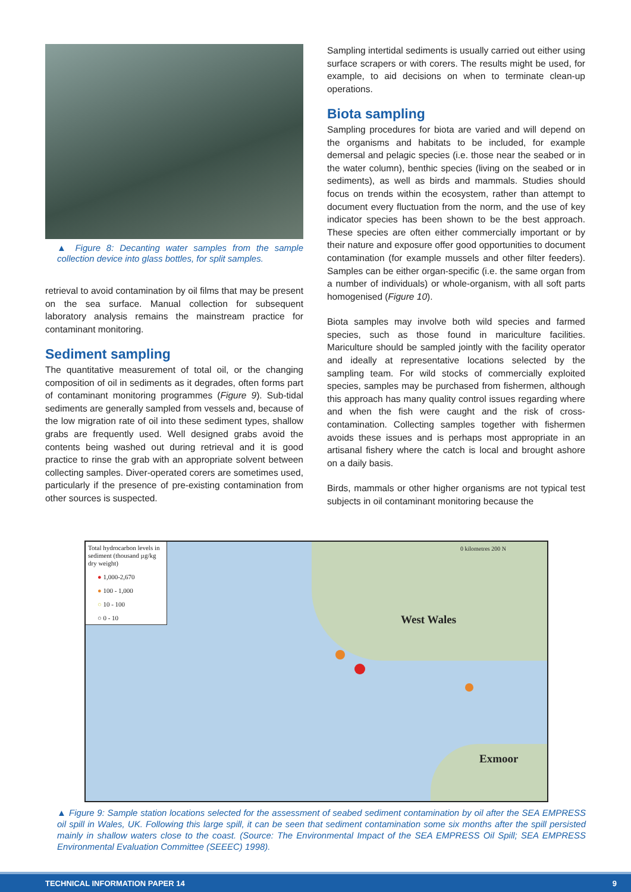▲ Figure 8: Decanting water samples from the sample collection device into glass bottles, for split samples.
retrieval to avoid contamination by oil films that may be present on the sea surface. Manual collection for subsequent laboratory analysis remains the mainstream practice for contaminant monitoring.
Sediment sampling
The quantitative measurement of total oil, or the changing composition of oil in sediments as it degrades, often forms part of contaminant monitoring programmes (Figure 9). Sub-tidal sediments are generally sampled from vessels and, because of the low migration rate of oil into these sediment types, shallow grabs are frequently used. Well designed grabs avoid the contents being washed out during retrieval and it is good practice to rinse the grab with an appropriate solvent between collecting samples. Diver-operated corers are sometimes used, particularly if the presence of pre-existing contamination from other sources is suspected.
Sampling intertidal sediments is usually carried out either using surface scrapers or with corers. The results might be used, for example, to aid decisions on when to terminate clean-up operations.
Biota sampling
Sampling procedures for biota are varied and will depend on the organisms and habitats to be included, for example demersal and pelagic species (i.e. those near the seabed or in the water column), benthic species (living on the seabed or in sediments), as well as birds and mammals. Studies should focus on trends within the ecosystem, rather than attempt to document every fluctuation from the norm, and the use of key indicator species has been shown to be the best approach. These species are often either commercially important or by their nature and exposure offer good opportunities to document contamination (for example mussels and other filter feeders). Samples can be either organ-specific (i.e. the same organ from a number of individuals) or whole-organism, with all soft parts homogenised (Figure 10).
Biota samples may involve both wild species and farmed species, such as those found in mariculture facilities. Mariculture should be sampled jointly with the facility operator and ideally at representative locations selected by the sampling team. For wild stocks of commercially exploited species, samples may be purchased from fishermen, although this approach has many quality control issues regarding where and when the fish were caught and the risk of cross-contamination. Collecting samples together with fishermen avoids these issues and is perhaps most appropriate in an artisanal fishery where the catch is local and brought ashore on a daily basis.
Birds, mammals or other higher organisms are not typical test subjects in oil contaminant monitoring because the
Total hydrocarbon levels in sediment (thousand µg/kg dry weight)
● 1,000-2,670
● 100 - 1,000
○ 10 - 100
○ 0 - 10
0 kilometres 200 N
West Wales
Exmoor
▲ Figure 9: Sample station locations selected for the assessment of seabed sediment contamination by oil after the SEA EMPRESS oil spill in Wales, UK. Following this large spill, it can be seen that sediment contamination some six months after the spill persisted mainly in shallow waters close to the coast. (Source: The Environmental Impact of the SEA EMPRESS Oil Spill; SEA EMPRESS Environmental Evaluation Committee (SEEEC) 1998).
TECHNICAL INFORMATION PAPER 14 9